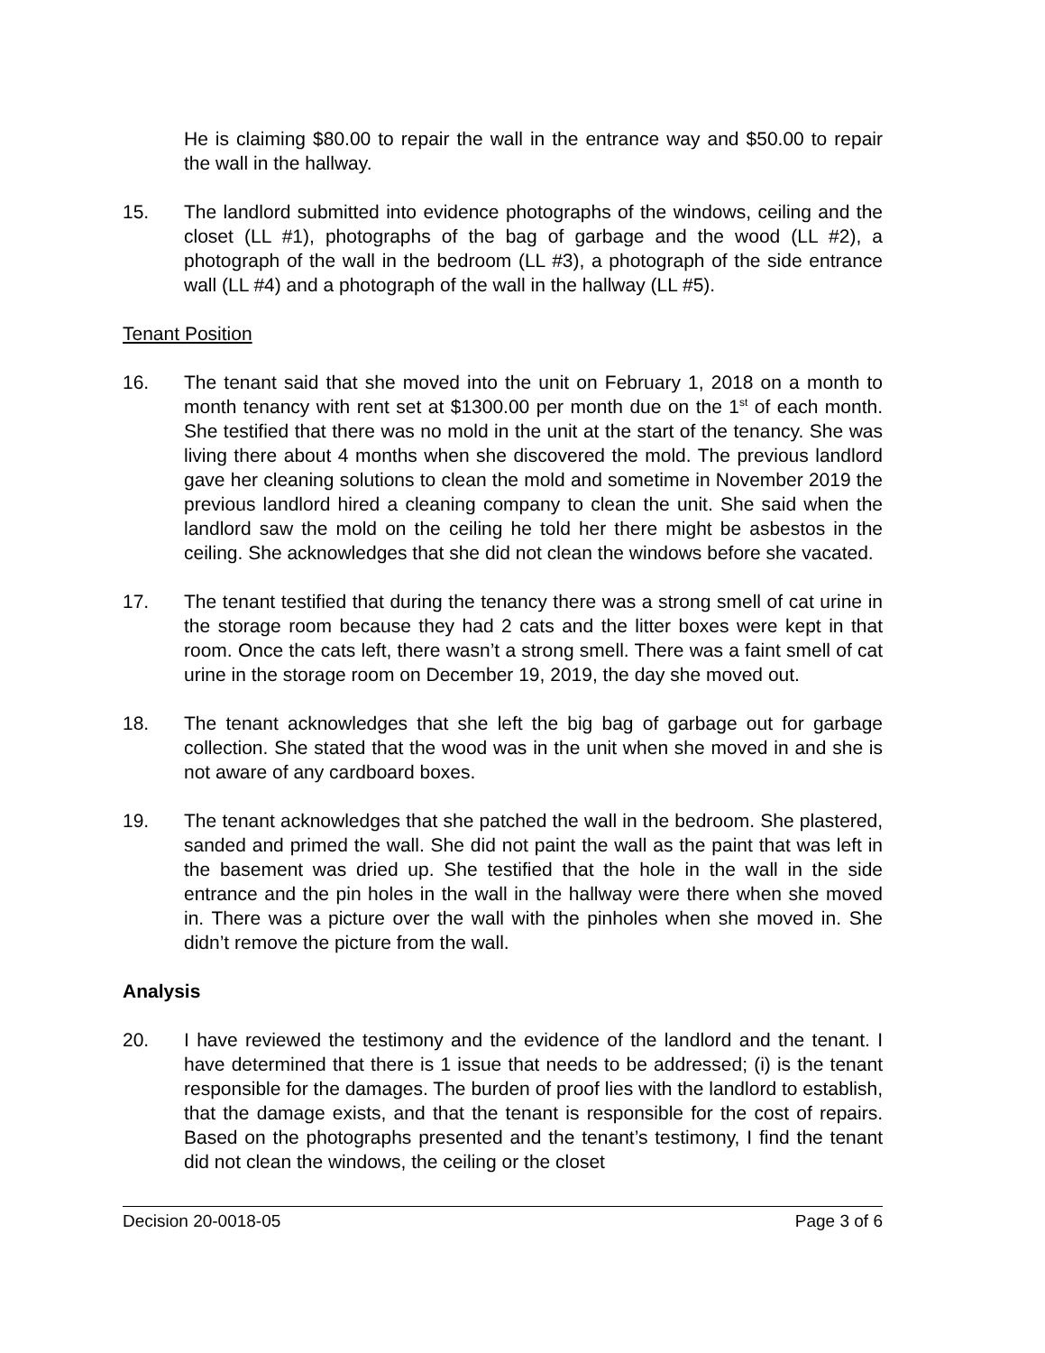He is claiming $80.00 to repair the wall in the entrance way and $50.00 to repair the wall in the hallway.
15. The landlord submitted into evidence photographs of the windows, ceiling and the closet (LL #1), photographs of the bag of garbage and the wood (LL #2), a photograph of the wall in the bedroom (LL #3), a photograph of the side entrance wall (LL #4) and a photograph of the wall in the hallway (LL #5).
Tenant Position
16. The tenant said that she moved into the unit on February 1, 2018 on a month to month tenancy with rent set at $1300.00 per month due on the 1<sup>st</sup> of each month. She testified that there was no mold in the unit at the start of the tenancy. She was living there about 4 months when she discovered the mold. The previous landlord gave her cleaning solutions to clean the mold and sometime in November 2019 the previous landlord hired a cleaning company to clean the unit. She said when the landlord saw the mold on the ceiling he told her there might be asbestos in the ceiling. She acknowledges that she did not clean the windows before she vacated.
17. The tenant testified that during the tenancy there was a strong smell of cat urine in the storage room because they had 2 cats and the litter boxes were kept in that room. Once the cats left, there wasn’t a strong smell. There was a faint smell of cat urine in the storage room on December 19, 2019, the day she moved out.
18. The tenant acknowledges that she left the big bag of garbage out for garbage collection. She stated that the wood was in the unit when she moved in and she is not aware of any cardboard boxes.
19. The tenant acknowledges that she patched the wall in the bedroom. She plastered, sanded and primed the wall. She did not paint the wall as the paint that was left in the basement was dried up. She testified that the hole in the wall in the side entrance and the pin holes in the wall in the hallway were there when she moved in. There was a picture over the wall with the pinholes when she moved in. She didn’t remove the picture from the wall.
Analysis
20. I have reviewed the testimony and the evidence of the landlord and the tenant. I have determined that there is 1 issue that needs to be addressed; (i) is the tenant responsible for the damages. The burden of proof lies with the landlord to establish, that the damage exists, and that the tenant is responsible for the cost of repairs. Based on the photographs presented and the tenant’s testimony, I find the tenant did not clean the windows, the ceiling or the closet
Decision 20-0018-05 Page 3 of 6